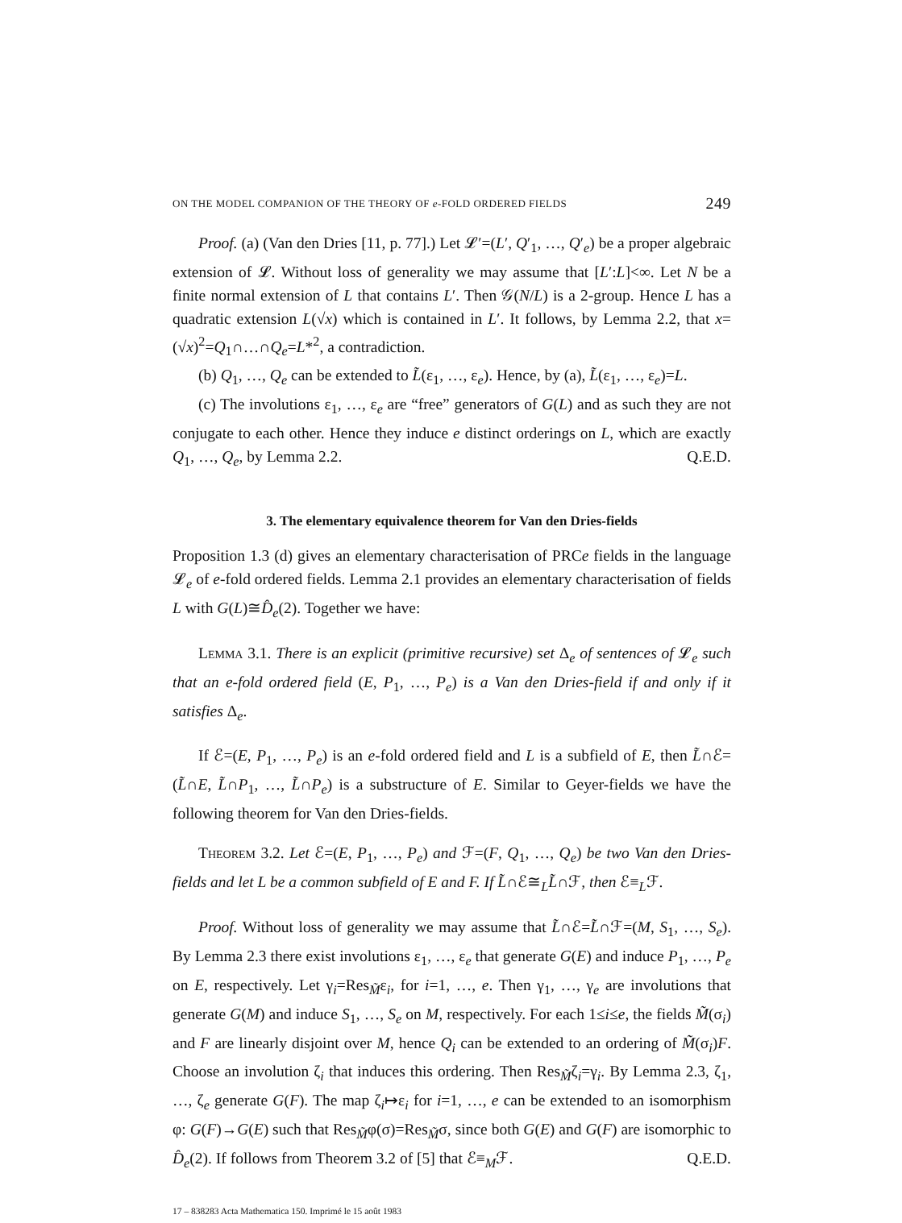ON THE MODEL COMPANION OF THE THEORY OF e-FOLD ORDERED FIELDS 249
Proof. (a) (Van den Dries [11, p. 77].) Let 𝓛′=(L′, Q′<sub>1</sub>, …, Q′<sub>e</sub>) be a proper algebraic extension of 𝓛. Without loss of generality we may assume that [L′:L]<∞. Let N be a finite normal extension of L that contains L′. Then 𝒢(N/L) is a 2-group. Hence L has a quadratic extension L(√x) which is contained in L′. It follows, by Lemma 2.2, that x=(√x)<sup>2</sup>=Q<sub>1</sub>∩…∩Q<sub>e</sub>=L*<sup>2</sup>, a contradiction.
(b) Q<sub>1</sub>, …, Q<sub>e</sub> can be extended to L̃(ε<sub>1</sub>, …, ε<sub>e</sub>). Hence, by (a), L̃(ε<sub>1</sub>, …, ε<sub>e</sub>)=L.
(c) The involutions ε<sub>1</sub>, …, ε<sub>e</sub> are “free” generators of G(L) and as such they are not conjugate to each other. Hence they induce e distinct orderings on L, which are exactly Q<sub>1</sub>, …, Q<sub>e</sub>, by Lemma 2.2. Q.E.D.
3. The elementary equivalence theorem for Van den Dries-fields
Proposition 1.3 (d) gives an elementary characterisation of PRCe fields in the language 𝓛<sub>e</sub> of e-fold ordered fields. Lemma 2.1 provides an elementary characterisation of fields L with G(L)≅D̂<sub>e</sub>(2). Together we have:
Lemma 3.1. There is an explicit (primitive recursive) set Δ<sub>e</sub> of sentences of 𝓛<sub>e</sub> such that an e-fold ordered field (E, P<sub>1</sub>, …, P<sub>e</sub>) is a Van den Dries-field if and only if it satisfies Δ<sub>e</sub>.
If ℰ=(E, P<sub>1</sub>, …, P<sub>e</sub>) is an e-fold ordered field and L is a subfield of E, then L̃∩ℰ=(L̃∩E, L̃∩P<sub>1</sub>, …, L̃∩P<sub>e</sub>) is a substructure of E. Similar to Geyer-fields we have the following theorem for Van den Dries-fields.
Theorem 3.2. Let ℰ=(E, P<sub>1</sub>, …, P<sub>e</sub>) and ℱ=(F, Q<sub>1</sub>, …, Q<sub>e</sub>) be two Van den Dries-fields and let L be a common subfield of E and F. If L̃∩ℰ≅<sub>L</sub>L̃∩ℱ, then ℰ≡<sub>L</sub>ℱ.
Proof. Without loss of generality we may assume that L̃∩ℰ=L̃∩ℱ=(M, S<sub>1</sub>, …, S<sub>e</sub>). By Lemma 2.3 there exist involutions ε<sub>1</sub>, …, ε<sub>e</sub> that generate G(E) and induce P<sub>1</sub>, …, P<sub>e</sub> on E, respectively. Let γ<sub>i</sub>=Res<sub>M̃</sub>ε<sub>i</sub>, for i=1, …, e. Then γ<sub>1</sub>, …, γ<sub>e</sub> are involutions that generate G(M) and induce S<sub>1</sub>, …, S<sub>e</sub> on M, respectively. For each 1≤i≤e, the fields M̃(σ<sub>i</sub>) and F are linearly disjoint over M, hence Q<sub>i</sub> can be extended to an ordering of M̃(σ<sub>i</sub>)F. Choose an involution ζ<sub>i</sub> that induces this ordering. Then Res<sub>M̃</sub>ζ<sub>i</sub>=γ<sub>i</sub>. By Lemma 2.3, ζ<sub>1</sub>, …, ζ<sub>e</sub> generate G(F). The map ζ<sub>i</sub>↦ε<sub>i</sub> for i=1, …, e can be extended to an isomorphism φ: G(F)→G(E) such that Res<sub>M̃</sub>φ(σ)=Res<sub>M̃</sub>σ, since both G(E) and G(F) are isomorphic to D̂<sub>e</sub>(2). If follows from Theorem 3.2 of [5] that ℰ≡<sub>M</sub>ℱ. Q.E.D.
17 – 838283 Acta Mathematica 150. Imprimé le 15 août 1983